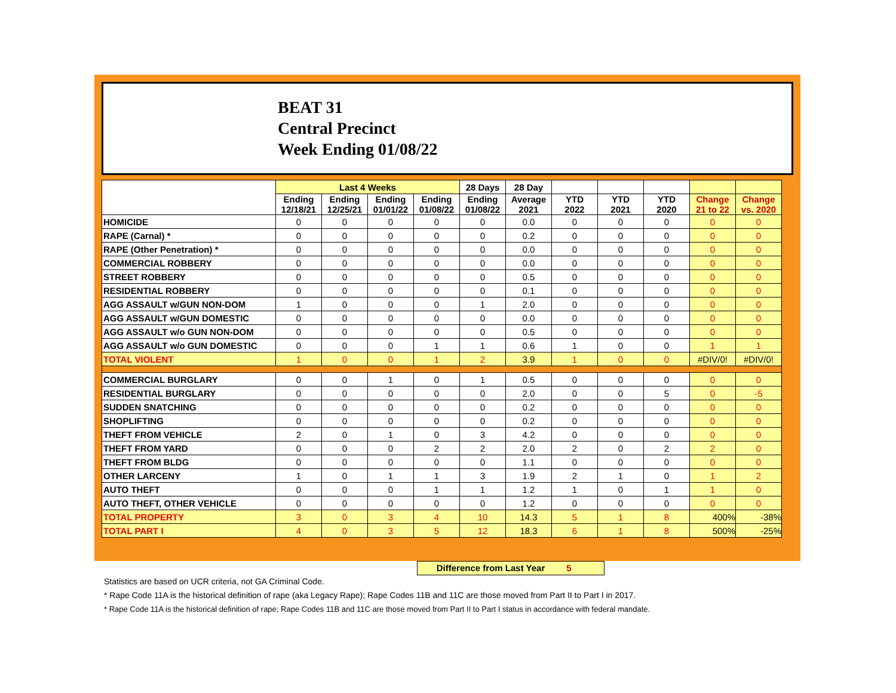BEAT 31
Central Precinct
Week Ending 01/08/22
| | Last 4 Weeks | | | | 28 Days | 28 Day | | | | | |
| --- | --- | --- | --- | --- | --- | --- | --- | --- | --- | --- | --- |
| | Ending 12/18/21 | Ending 12/25/21 | Ending 01/01/22 | Ending 01/08/22 | Ending 01/08/22 | Average 2021 | YTD 2022 | YTD 2021 | YTD 2020 | Change 21 to 22 | Change vs. 2020 |
| HOMICIDE | 0 | 0 | 0 | 0 | 0 | 0.0 | 0 | 0 | 0 | 0 | 0 |
| RAPE (Carnal) * | 0 | 0 | 0 | 0 | 0 | 0.2 | 0 | 0 | 0 | 0 | 0 |
| RAPE (Other Penetration) * | 0 | 0 | 0 | 0 | 0 | 0.0 | 0 | 0 | 0 | 0 | 0 |
| COMMERCIAL ROBBERY | 0 | 0 | 0 | 0 | 0 | 0.0 | 0 | 0 | 0 | 0 | 0 |
| STREET ROBBERY | 0 | 0 | 0 | 0 | 0 | 0.5 | 0 | 0 | 0 | 0 | 0 |
| RESIDENTIAL ROBBERY | 0 | 0 | 0 | 0 | 0 | 0.1 | 0 | 0 | 0 | 0 | 0 |
| AGG ASSAULT w/GUN NON-DOM | 1 | 0 | 0 | 0 | 1 | 2.0 | 0 | 0 | 0 | 0 | 0 |
| AGG ASSAULT w/GUN DOMESTIC | 0 | 0 | 0 | 0 | 0 | 0.0 | 0 | 0 | 0 | 0 | 0 |
| AGG ASSAULT w/o GUN NON-DOM | 0 | 0 | 0 | 0 | 0 | 0.5 | 0 | 0 | 0 | 0 | 0 |
| AGG ASSAULT w/o GUN DOMESTIC | 0 | 0 | 0 | 1 | 1 | 0.6 | 1 | 0 | 0 | 1 | 1 |
| TOTAL VIOLENT | 1 | 0 | 0 | 1 | 2 | 3.9 | 1 | 0 | 0 | #DIV/0! | #DIV/0! |
| COMMERCIAL BURGLARY | 0 | 0 | 1 | 0 | 1 | 0.5 | 0 | 0 | 0 | 0 | 0 |
| RESIDENTIAL BURGLARY | 0 | 0 | 0 | 0 | 0 | 2.0 | 0 | 0 | 5 | 0 | -5 |
| SUDDEN SNATCHING | 0 | 0 | 0 | 0 | 0 | 0.2 | 0 | 0 | 0 | 0 | 0 |
| SHOPLIFTING | 0 | 0 | 0 | 0 | 0 | 0.2 | 0 | 0 | 0 | 0 | 0 |
| THEFT FROM VEHICLE | 2 | 0 | 1 | 0 | 3 | 4.2 | 0 | 0 | 0 | 0 | 0 |
| THEFT FROM YARD | 0 | 0 | 0 | 2 | 2 | 2.0 | 2 | 0 | 2 | 2 | 0 |
| THEFT FROM BLDG | 0 | 0 | 0 | 0 | 0 | 1.1 | 0 | 0 | 0 | 0 | 0 |
| OTHER LARCENY | 1 | 0 | 1 | 1 | 3 | 1.9 | 2 | 1 | 0 | 1 | 2 |
| AUTO THEFT | 0 | 0 | 0 | 1 | 1 | 1.2 | 1 | 0 | 1 | 1 | 0 |
| AUTO THEFT, OTHER VEHICLE | 0 | 0 | 0 | 0 | 0 | 1.2 | 0 | 0 | 0 | 0 | 0 |
| TOTAL PROPERTY | 3 | 0 | 3 | 4 | 10 | 14.3 | 5 | 1 | 8 | 400% | -38% |
| TOTAL PART I | 4 | 0 | 3 | 5 | 12 | 18.3 | 6 | 1 | 8 | 500% | -25% |
Difference from Last Year 5
Statistics are based on UCR criteria, not GA Criminal Code.
* Rape Code 11A is the historical definition of rape (aka Legacy Rape); Rape Codes 11B and 11C are those moved from Part II to Part I in 2017.
* Rape Code 11A is the historical definition of rape; Rape Codes 11B and 11C are those moved from Part II to Part I status in accordance with federal mandate.